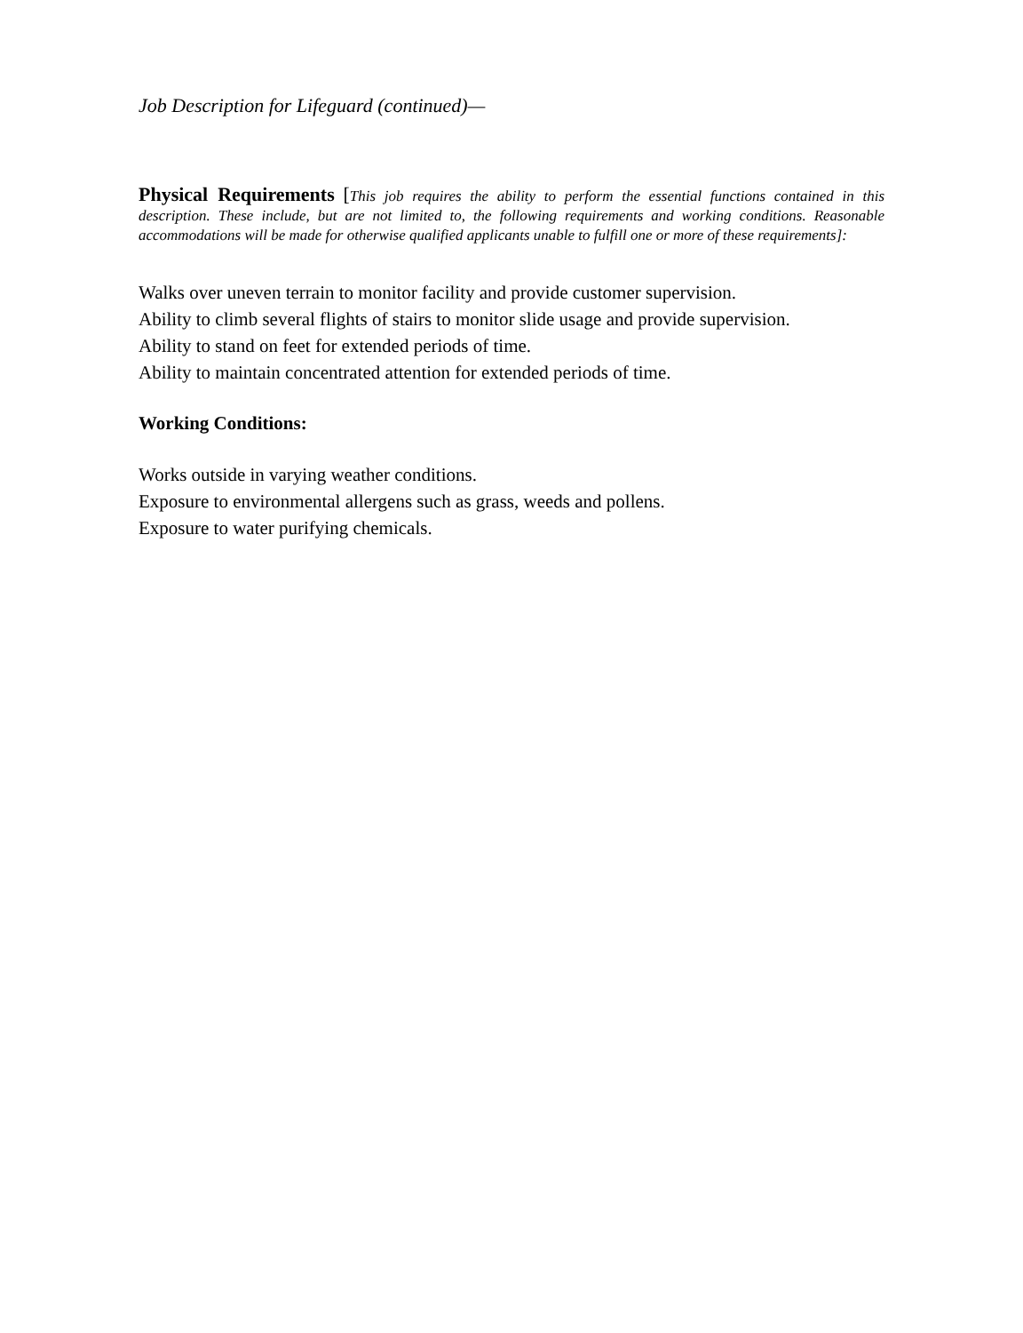Job Description for Lifeguard (continued)—
Physical Requirements [This job requires the ability to perform the essential functions contained in this description. These include, but are not limited to, the following requirements and working conditions. Reasonable accommodations will be made for otherwise qualified applicants unable to fulfill one or more of these requirements]:
Walks over uneven terrain to monitor facility and provide customer supervision.
Ability to climb several flights of stairs to monitor slide usage and provide supervision.
Ability to stand on feet for extended periods of time.
Ability to maintain concentrated attention for extended periods of time.
Working Conditions:
Works outside in varying weather conditions.
Exposure to environmental allergens such as grass, weeds and pollens.
Exposure to water purifying chemicals.